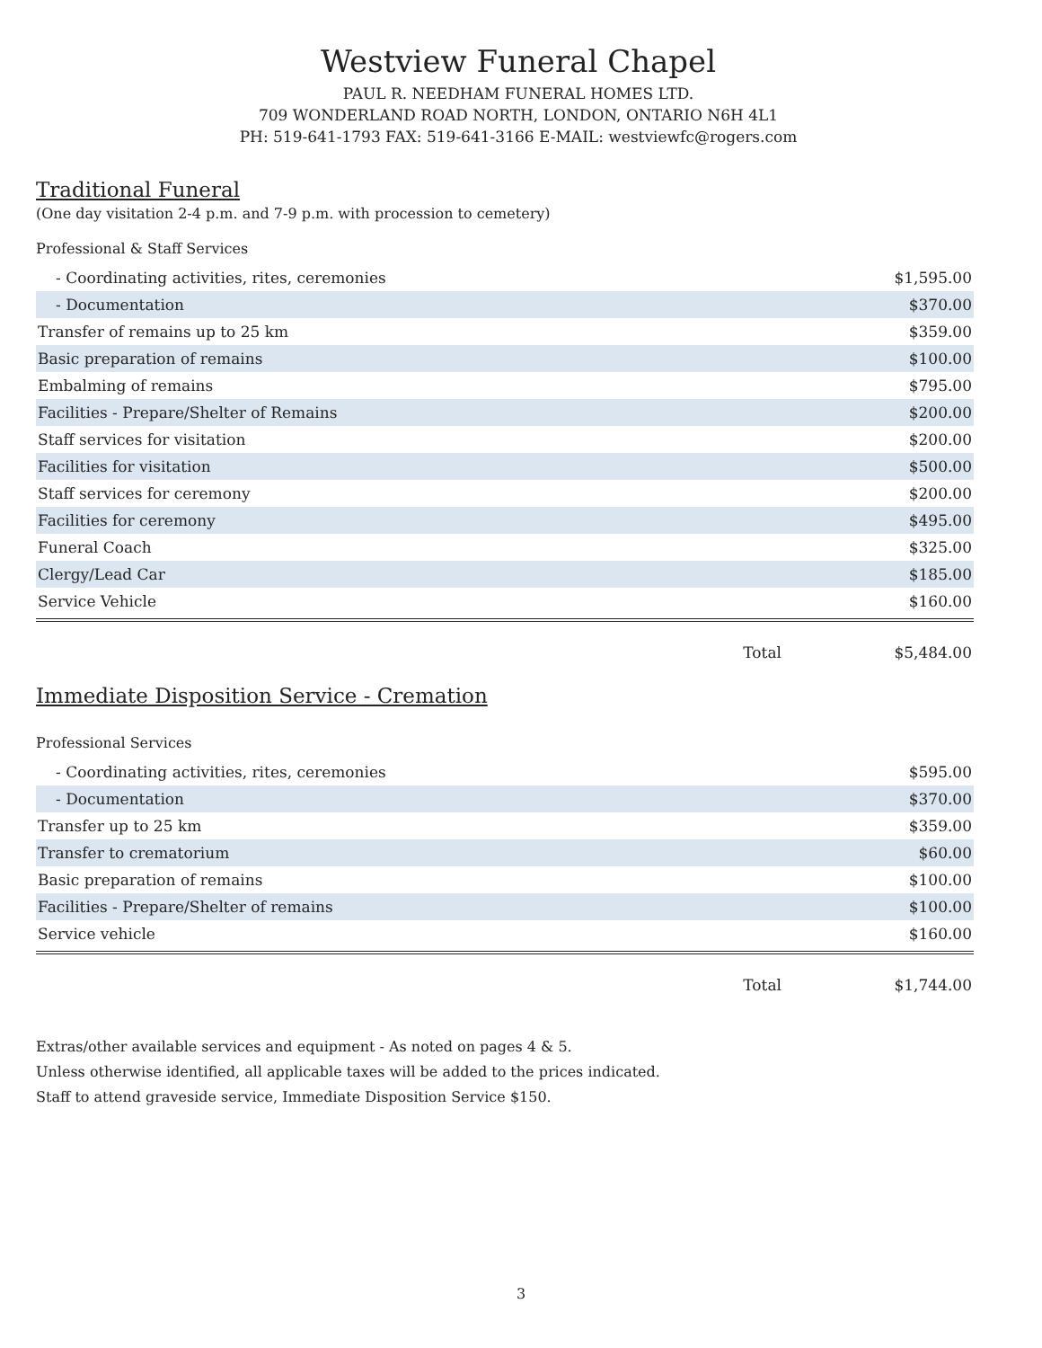Westview Funeral Chapel
PAUL R. NEEDHAM FUNERAL HOMES LTD.
709 WONDERLAND ROAD NORTH, LONDON, ONTARIO N6H 4L1
PH: 519-641-1793 FAX: 519-641-3166 E-MAIL: westviewfc@rogers.com
Traditional Funeral
(One day visitation 2-4 p.m. and 7-9 p.m. with procession to cemetery)
Professional & Staff Services
| - Coordinating activities, rites, ceremonies | | $1,595.00 |
| - Documentation | | $370.00 |
| Transfer of remains up to 25 km | | $359.00 |
| Basic preparation of remains | | $100.00 |
| Embalming of remains | | $795.00 |
| Facilities - Prepare/Shelter of Remains | | $200.00 |
| Staff services for visitation | | $200.00 |
| Facilities for visitation | | $500.00 |
| Staff services for ceremony | | $200.00 |
| Facilities for ceremony | | $495.00 |
| Funeral Coach | | $325.00 |
| Clergy/Lead Car | | $185.00 |
| Service Vehicle | | $160.00 |
| | Total | $5,484.00 |
Immediate Disposition Service - Cremation
Professional Services
| - Coordinating activities, rites, ceremonies | | $595.00 |
| - Documentation | | $370.00 |
| Transfer up to 25 km | | $359.00 |
| Transfer to crematorium | | $60.00 |
| Basic preparation of remains | | $100.00 |
| Facilities - Prepare/Shelter of remains | | $100.00 |
| Service vehicle | | $160.00 |
| | Total | $1,744.00 |
Extras/other available services and equipment - As noted on pages 4 & 5.
Unless otherwise identified, all applicable taxes will be added to the prices indicated.
Staff to attend graveside service, Immediate Disposition Service $150.
3